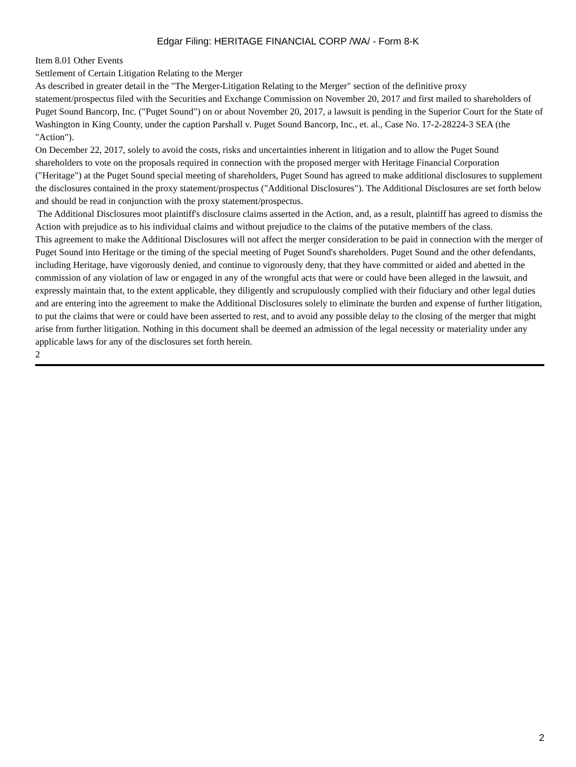Edgar Filing: HERITAGE FINANCIAL CORP /WA/ - Form 8-K
Item 8.01 Other Events
Settlement of Certain Litigation Relating to the Merger
As described in greater detail in the "The Merger-Litigation Relating to the Merger" section of the definitive proxy statement/prospectus filed with the Securities and Exchange Commission on November 20, 2017 and first mailed to shareholders of Puget Sound Bancorp, Inc. ("Puget Sound") on or about November 20, 2017, a lawsuit is pending in the Superior Court for the State of Washington in King County, under the caption Parshall v. Puget Sound Bancorp, Inc., et. al., Case No. 17-2-28224-3 SEA (the "Action").
On December 22, 2017, solely to avoid the costs, risks and uncertainties inherent in litigation and to allow the Puget Sound shareholders to vote on the proposals required in connection with the proposed merger with Heritage Financial Corporation ("Heritage") at the Puget Sound special meeting of shareholders, Puget Sound has agreed to make additional disclosures to supplement the disclosures contained in the proxy statement/prospectus ("Additional Disclosures"). The Additional Disclosures are set forth below and should be read in conjunction with the proxy statement/prospectus.
The Additional Disclosures moot plaintiff's disclosure claims asserted in the Action, and, as a result, plaintiff has agreed to dismiss the Action with prejudice as to his individual claims and without prejudice to the claims of the putative members of the class.
This agreement to make the Additional Disclosures will not affect the merger consideration to be paid in connection with the merger of Puget Sound into Heritage or the timing of the special meeting of Puget Sound's shareholders. Puget Sound and the other defendants, including Heritage, have vigorously denied, and continue to vigorously deny, that they have committed or aided and abetted in the commission of any violation of law or engaged in any of the wrongful acts that were or could have been alleged in the lawsuit, and expressly maintain that, to the extent applicable, they diligently and scrupulously complied with their fiduciary and other legal duties and are entering into the agreement to make the Additional Disclosures solely to eliminate the burden and expense of further litigation, to put the claims that were or could have been asserted to rest, and to avoid any possible delay to the closing of the merger that might arise from further litigation. Nothing in this document shall be deemed an admission of the legal necessity or materiality under any applicable laws for any of the disclosures set forth herein.
2
2